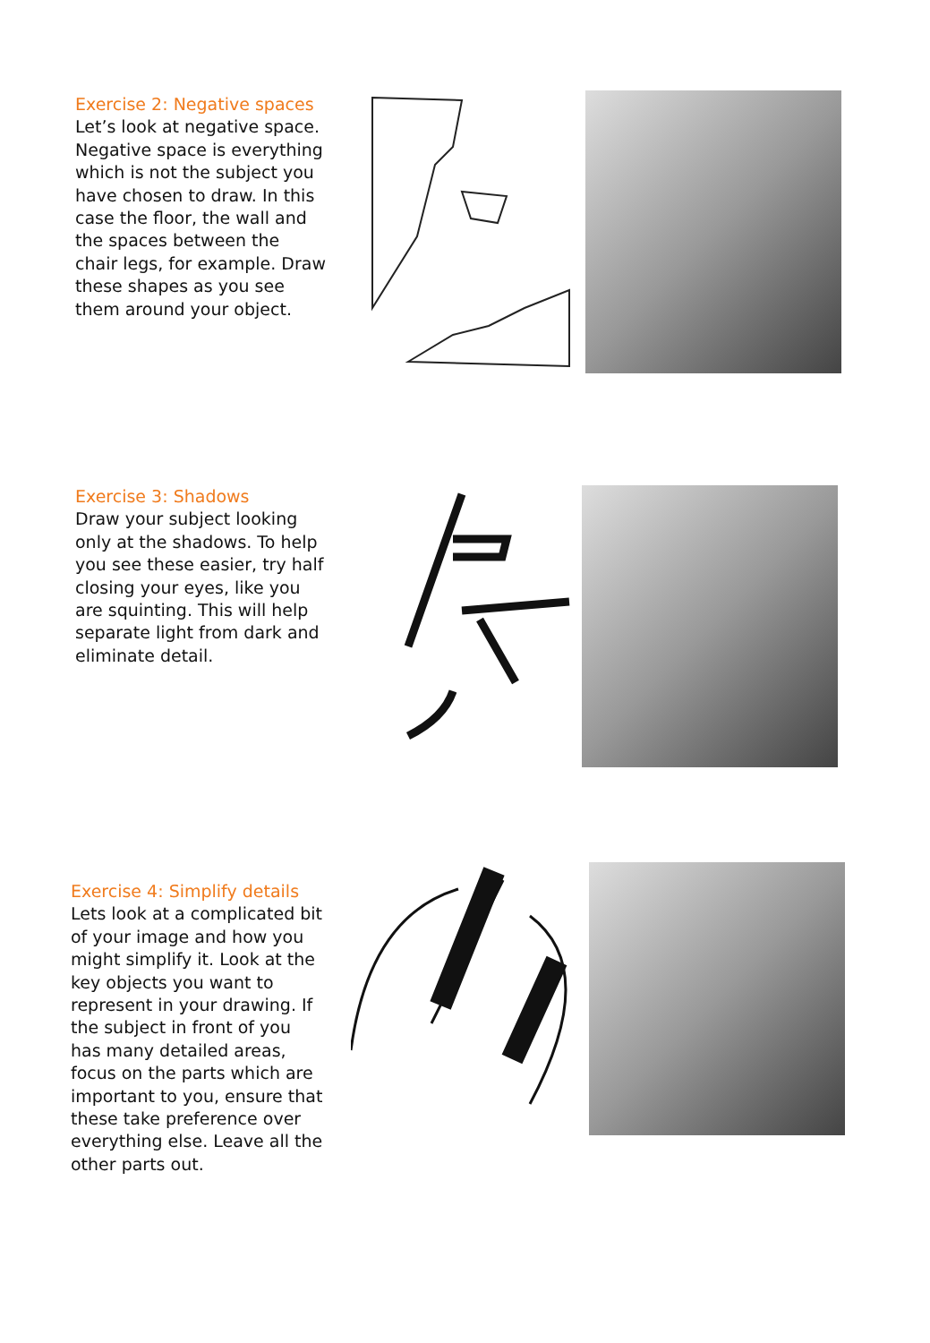Exercise 2: Negative spaces
Let’s look at negative space. Negative space is everything which is not the subject you have chosen to draw. In this case the floor, the wall and the spaces between the chair legs, for example. Draw these shapes as you see them around your object.
Exercise 3: Shadows
Draw your subject looking only at the shadows. To help you see these easier, try half closing your eyes, like you are squinting. This will help separate light from dark and eliminate detail.
Exercise 4: Simplify details
Lets look at a complicated bit of your image and how you might simplify it. Look at the key objects you want to represent in your drawing. If the subject in front of you has many detailed areas, focus on the parts which are important to you, ensure that these take preference over everything else. Leave all the other parts out.